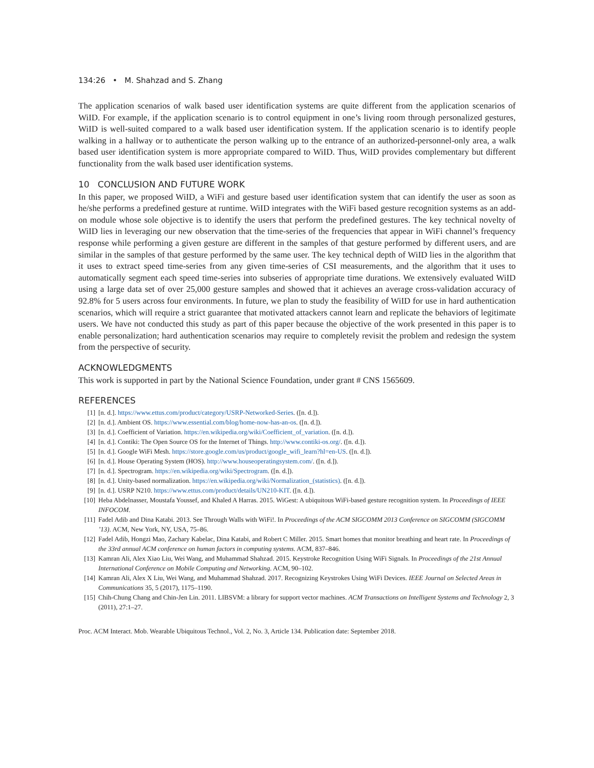134:26 • M. Shahzad and S. Zhang
The application scenarios of walk based user identification systems are quite different from the application scenarios of WiID. For example, if the application scenario is to control equipment in one’s living room through personalized gestures, WiID is well-suited compared to a walk based user identification system. If the application scenario is to identify people walking in a hallway or to authenticate the person walking up to the entrance of an authorized-personnel-only area, a walk based user identification system is more appropriate compared to WiID. Thus, WiID provides complementary but different functionality from the walk based user identification systems.
10 CONCLUSION AND FUTURE WORK
In this paper, we proposed WiID, a WiFi and gesture based user identification system that can identify the user as soon as he/she performs a predefined gesture at runtime. WiID integrates with the WiFi based gesture recognition systems as an add-on module whose sole objective is to identify the users that perform the predefined gestures. The key technical novelty of WiID lies in leveraging our new observation that the time-series of the frequencies that appear in WiFi channel’s frequency response while performing a given gesture are different in the samples of that gesture performed by different users, and are similar in the samples of that gesture performed by the same user. The key technical depth of WiID lies in the algorithm that it uses to extract speed time-series from any given time-series of CSI measurements, and the algorithm that it uses to automatically segment each speed time-series into subseries of appropriate time durations. We extensively evaluated WiID using a large data set of over 25,000 gesture samples and showed that it achieves an average cross-validation accuracy of 92.8% for 5 users across four environments. In future, we plan to study the feasibility of WiID for use in hard authentication scenarios, which will require a strict guarantee that motivated attackers cannot learn and replicate the behaviors of legitimate users. We have not conducted this study as part of this paper because the objective of the work presented in this paper is to enable personalization; hard authentication scenarios may require to completely revisit the problem and redesign the system from the perspective of security.
ACKNOWLEDGMENTS
This work is supported in part by the National Science Foundation, under grant # CNS 1565609.
REFERENCES
[1] [n. d.]. https://www.ettus.com/product/category/USRP-Networked-Series. ([n. d.]).
[2] [n. d.]. Ambient OS. https://www.essential.com/blog/home-now-has-an-os. ([n. d.]).
[3] [n. d.]. Coefficient of Variation. https://en.wikipedia.org/wiki/Coefficient_of_variation. ([n. d.]).
[4] [n. d.]. Contiki: The Open Source OS for the Internet of Things. http://www.contiki-os.org/. ([n. d.]).
[5] [n. d.]. Google WiFi Mesh. https://store.google.com/us/product/google_wifi_learn?hl=en-US. ([n. d.]).
[6] [n. d.]. House Operating System (HOS). http://www.houseoperatingsystem.com/. ([n. d.]).
[7] [n. d.]. Spectrogram. https://en.wikipedia.org/wiki/Spectrogram. ([n. d.]).
[8] [n. d.]. Unity-based normalization. https://en.wikipedia.org/wiki/Normalization_(statistics). ([n. d.]).
[9] [n. d.]. USRP N210. https://www.ettus.com/product/details/UN210-KIT. ([n. d.]).
[10] Heba Abdelnasser, Moustafa Youssef, and Khaled A Harras. 2015. WiGest: A ubiquitous WiFi-based gesture recognition system. In Proceedings of IEEE INFOCOM.
[11] Fadel Adib and Dina Katabi. 2013. See Through Walls with WiFi!. In Proceedings of the ACM SIGCOMM 2013 Conference on SIGCOMM (SIGCOMM ’13). ACM, New York, NY, USA, 75–86.
[12] Fadel Adib, Hongzi Mao, Zachary Kabelac, Dina Katabi, and Robert C Miller. 2015. Smart homes that monitor breathing and heart rate. In Proceedings of the 33rd annual ACM conference on human factors in computing systems. ACM, 837–846.
[13] Kamran Ali, Alex Xiao Liu, Wei Wang, and Muhammad Shahzad. 2015. Keystroke Recognition Using WiFi Signals. In Proceedings of the 21st Annual International Conference on Mobile Computing and Networking. ACM, 90–102.
[14] Kamran Ali, Alex X Liu, Wei Wang, and Muhammad Shahzad. 2017. Recognizing Keystrokes Using WiFi Devices. IEEE Journal on Selected Areas in Communications 35, 5 (2017), 1175–1190.
[15] Chih-Chung Chang and Chin-Jen Lin. 2011. LIBSVM: a library for support vector machines. ACM Transactions on Intelligent Systems and Technology 2, 3 (2011), 27:1–27.
Proc. ACM Interact. Mob. Wearable Ubiquitous Technol., Vol. 2, No. 3, Article 134. Publication date: September 2018.